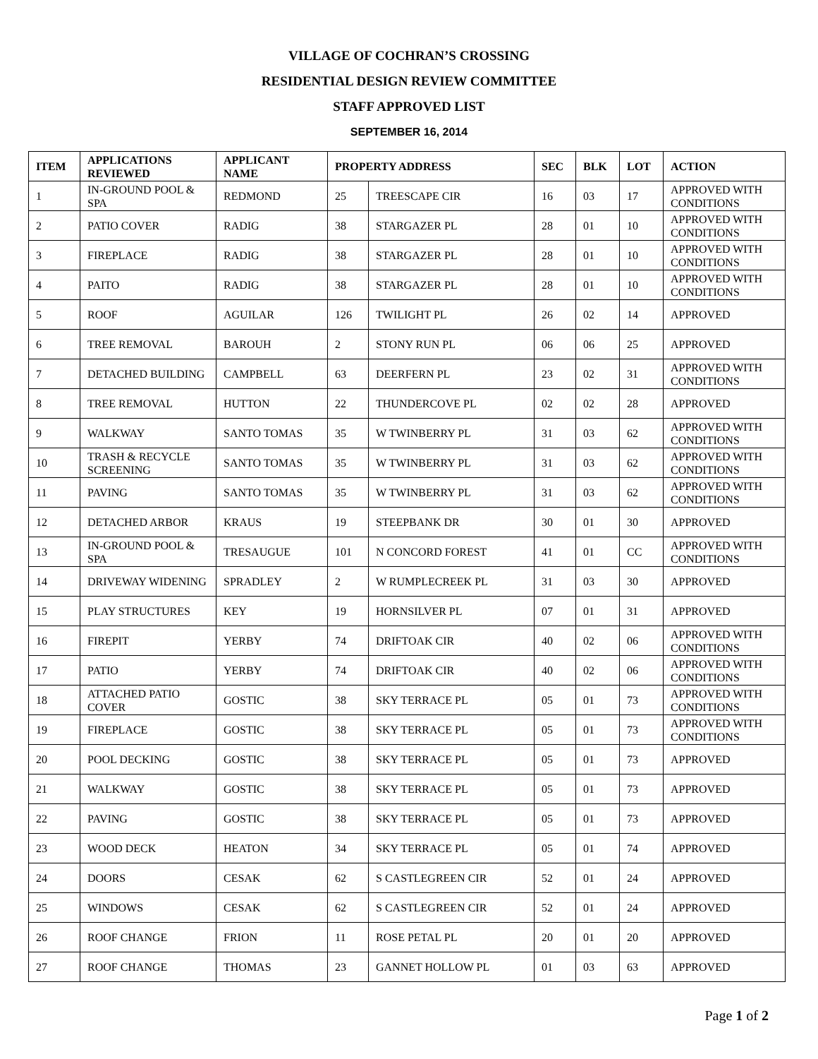VILLAGE OF COCHRAN’S CROSSING
RESIDENTIAL DESIGN REVIEW COMMITTEE
STAFF APPROVED LIST
SEPTEMBER 16, 2014
| ITEM | APPLICATIONS REVIEWED | APPLICANT NAME | PROPERTY ADDRESS | | SEC | BLK | LOT | ACTION |
| --- | --- | --- | --- | --- | --- | --- | --- | --- |
| 1 | IN-GROUND POOL & SPA | REDMOND | 25 | TREESCAPE CIR | 16 | 03 | 17 | APPROVED WITH CONDITIONS |
| 2 | PATIO COVER | RADIG | 38 | STARGAZER PL | 28 | 01 | 10 | APPROVED WITH CONDITIONS |
| 3 | FIREPLACE | RADIG | 38 | STARGAZER PL | 28 | 01 | 10 | APPROVED WITH CONDITIONS |
| 4 | PAITO | RADIG | 38 | STARGAZER PL | 28 | 01 | 10 | APPROVED WITH CONDITIONS |
| 5 | ROOF | AGUILAR | 126 | TWILIGHT PL | 26 | 02 | 14 | APPROVED |
| 6 | TREE REMOVAL | BAROUH | 2 | STONY RUN PL | 06 | 06 | 25 | APPROVED |
| 7 | DETACHED BUILDING | CAMPBELL | 63 | DEERFERN PL | 23 | 02 | 31 | APPROVED WITH CONDITIONS |
| 8 | TREE REMOVAL | HUTTON | 22 | THUNDERCOVE PL | 02 | 02 | 28 | APPROVED |
| 9 | WALKWAY | SANTO TOMAS | 35 | W TWINBERRY PL | 31 | 03 | 62 | APPROVED WITH CONDITIONS |
| 10 | TRASH & RECYCLE SCREENING | SANTO TOMAS | 35 | W TWINBERRY PL | 31 | 03 | 62 | APPROVED WITH CONDITIONS |
| 11 | PAVING | SANTO TOMAS | 35 | W TWINBERRY PL | 31 | 03 | 62 | APPROVED WITH CONDITIONS |
| 12 | DETACHED ARBOR | KRAUS | 19 | STEEPBANK DR | 30 | 01 | 30 | APPROVED |
| 13 | IN-GROUND POOL & SPA | TRESAUGUE | 101 | N CONCORD FOREST | 41 | 01 | CC | APPROVED WITH CONDITIONS |
| 14 | DRIVEWAY WIDENING | SPRADLEY | 2 | W RUMPLECREEK PL | 31 | 03 | 30 | APPROVED |
| 15 | PLAY STRUCTURES | KEY | 19 | HORNSILVER PL | 07 | 01 | 31 | APPROVED |
| 16 | FIREPIT | YERBY | 74 | DRIFTOAK CIR | 40 | 02 | 06 | APPROVED WITH CONDITIONS |
| 17 | PATIO | YERBY | 74 | DRIFTOAK CIR | 40 | 02 | 06 | APPROVED WITH CONDITIONS |
| 18 | ATTACHED PATIO COVER | GOSTIC | 38 | SKY TERRACE PL | 05 | 01 | 73 | APPROVED WITH CONDITIONS |
| 19 | FIREPLACE | GOSTIC | 38 | SKY TERRACE PL | 05 | 01 | 73 | APPROVED WITH CONDITIONS |
| 20 | POOL DECKING | GOSTIC | 38 | SKY TERRACE PL | 05 | 01 | 73 | APPROVED |
| 21 | WALKWAY | GOSTIC | 38 | SKY TERRACE PL | 05 | 01 | 73 | APPROVED |
| 22 | PAVING | GOSTIC | 38 | SKY TERRACE PL | 05 | 01 | 73 | APPROVED |
| 23 | WOOD DECK | HEATON | 34 | SKY TERRACE PL | 05 | 01 | 74 | APPROVED |
| 24 | DOORS | CESAK | 62 | S CASTLEGREEN CIR | 52 | 01 | 24 | APPROVED |
| 25 | WINDOWS | CESAK | 62 | S CASTLEGREEN CIR | 52 | 01 | 24 | APPROVED |
| 26 | ROOF CHANGE | FRION | 11 | ROSE PETAL PL | 20 | 01 | 20 | APPROVED |
| 27 | ROOF CHANGE | THOMAS | 23 | GANNET HOLLOW PL | 01 | 03 | 63 | APPROVED |
Page 1 of 2